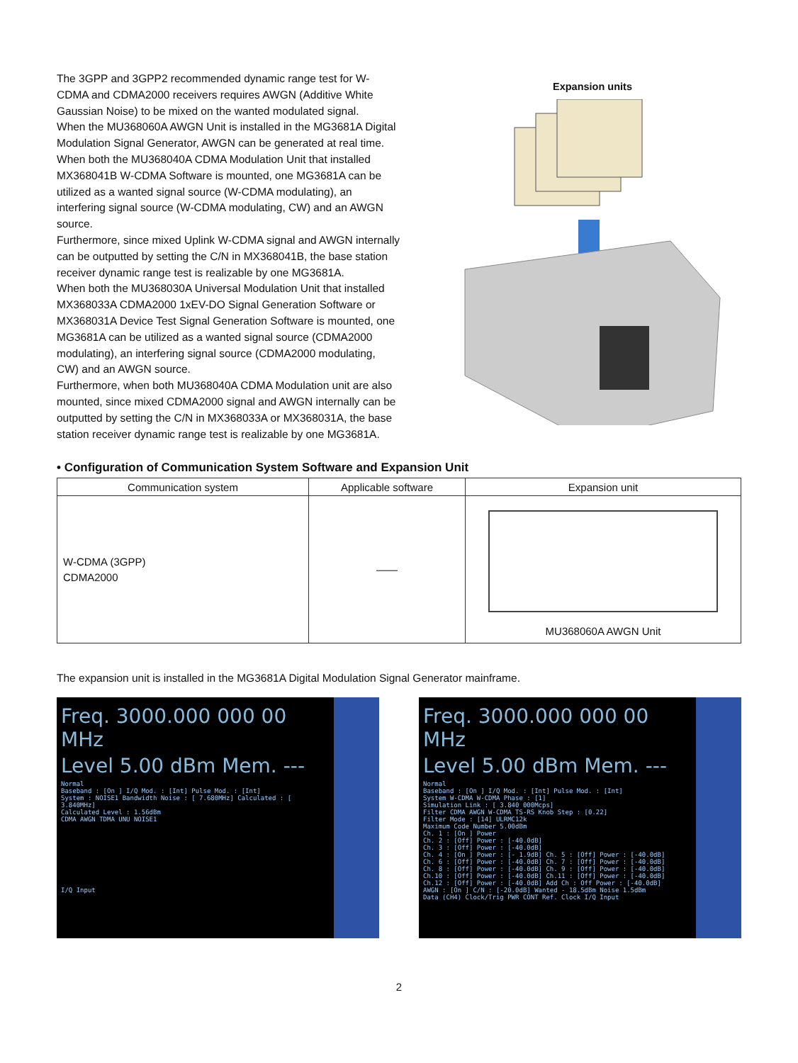The 3GPP and 3GPP2 recommended dynamic range test for W-CDMA and CDMA2000 receivers requires AWGN (Additive White Gaussian Noise) to be mixed on the wanted modulated signal.
When the MU368060A AWGN Unit is installed in the MG3681A Digital Modulation Signal Generator, AWGN can be generated at real time.
When both the MU368040A CDMA Modulation Unit that installed MX368041B W-CDMA Software is mounted, one MG3681A can be utilized as a wanted signal source (W-CDMA modulating), an interfering signal source (W-CDMA modulating, CW) and an AWGN source.
Furthermore, since mixed Uplink W-CDMA signal and AWGN internally can be outputted by setting the C/N in MX368041B, the base station receiver dynamic range test is realizable by one MG3681A.
When both the MU368030A Universal Modulation Unit that installed MX368033A CDMA2000 1xEV-DO Signal Generation Software or MX368031A Device Test Signal Generation Software is mounted, one MG3681A can be utilized as a wanted signal source (CDMA2000 modulating), an interfering signal source (CDMA2000 modulating, CW) and an AWGN source.
Furthermore, when both MU368040A CDMA Modulation unit are also mounted, since mixed CDMA2000 signal and AWGN internally can be outputted by setting the C/N in MX368033A or MX368031A, the base station receiver dynamic range test is realizable by one MG3681A.
Expansion units
• Configuration of Communication System Software and Expansion Unit
| Communication system | Applicable software | Expansion unit |
| --- | --- | --- |
| W-CDMA (3GPP) CDMA2000 | —— | MU368060A AWGN Unit |
The expansion unit is installed in the MG3681A Digital Modulation Signal Generator mainframe.
Freq. 3000.000 000 00 MHz
Level 5.00 dBm Mem. ---
Normal
Baseband : [On ] I/Q Mod. : [Int] Pulse Mod. : [Int]
System : NOISE1 Bandwidth Noise : [ 7.680MHz] Calculated : [ 3.840MHz]
Calculated Level : 1.56dBm
CDMA AWGN TDMA UNU NOISE1
I/Q Input
Freq. 3000.000 000 00 MHz
Level 5.00 dBm Mem. ---
Normal
Baseband : [On ] I/Q Mod. : [Int] Pulse Mod. : [Int]
System W-CDMA W-CDMA Phase : [1]
Simulation Link : [ 3.840 000Mcps]
Filter CDMA AWGN W-CDMA TS-RS Knob Step : [0.22]
Filter Mode : [14] ULRMC12k
Maximum Code Number 5.00dBm
Ch. 1 : [On ] Power
Ch. 2 : [Off] Power : [-40.0dB]
Ch. 3 : [Off] Power : [-40.0dB]
Ch. 4 : [On ] Power : [- 1.9dB] Ch. 5 : [Off] Power : [-40.0dB]
Ch. 6 : [Off] Power : [-40.0dB] Ch. 7 : [Off] Power : [-40.0dB]
Ch. 8 : [Off] Power : [-40.0dB] Ch. 9 : [Off] Power : [-40.0dB]
Ch.10 : [Off] Power : [-40.0dB] Ch.11 : [Off] Power : [-40.0dB]
Ch.12 : [Off] Power : [-40.0dB] Add Ch : Off Power : [-40.0dB]
AWGN : [On ] C/N : [-20.0dB] Wanted - 18.5dBm Noise 1.5dBm
Data (CH4) Clock/Trig PWR CONT Ref. Clock I/Q Input
2